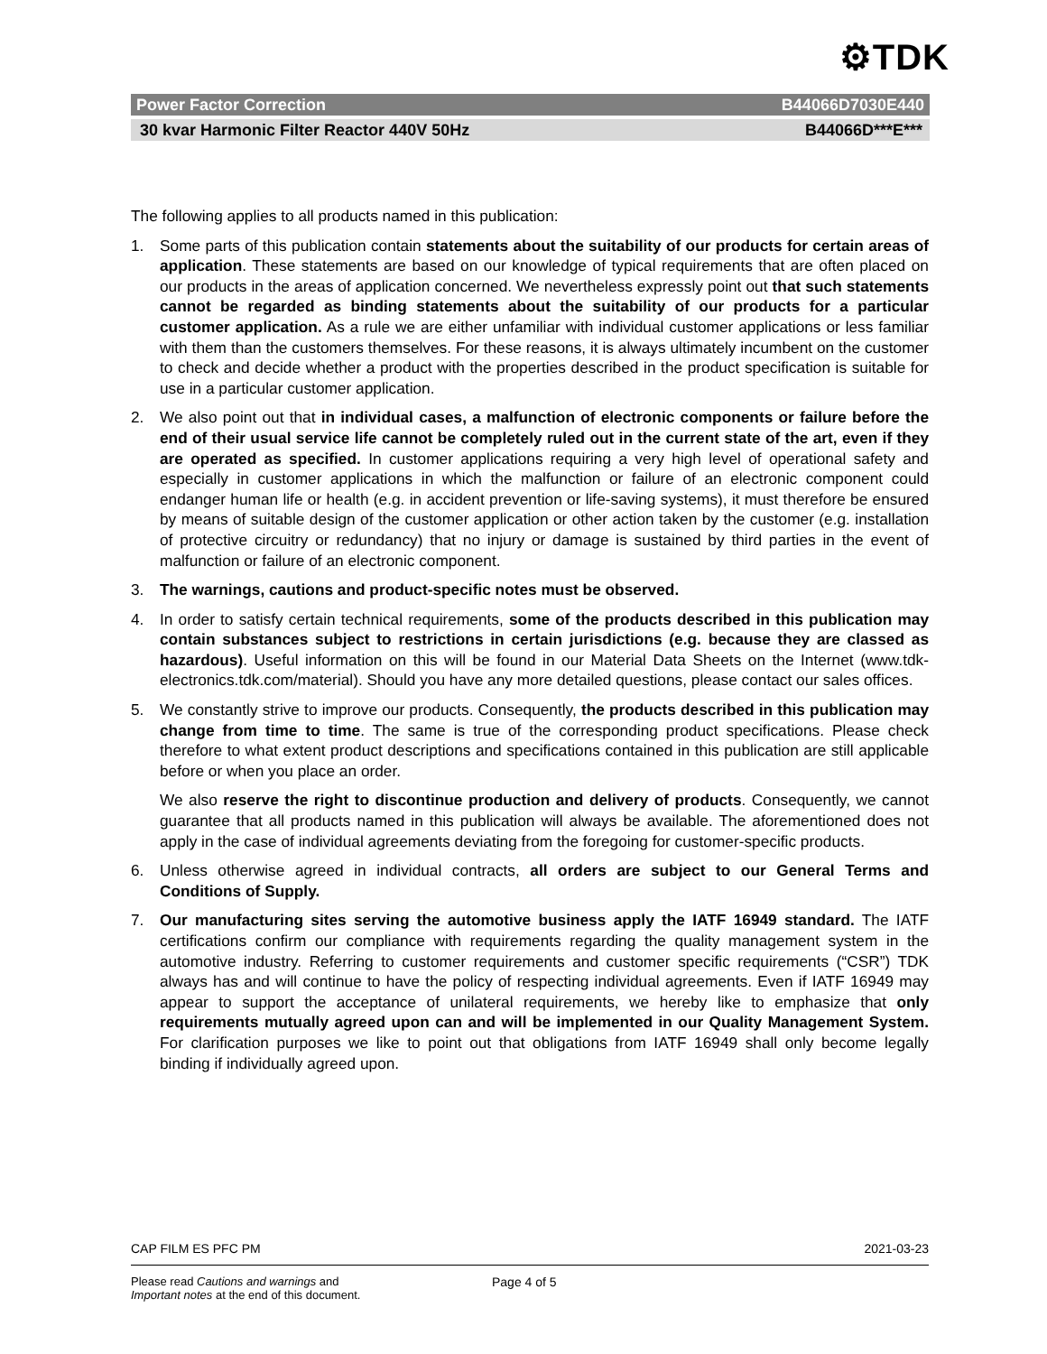⚙TDK
Power Factor Correction B44066D7030E440
30 kvar Harmonic Filter Reactor 440V 50Hz B44066D***E***
The following applies to all products named in this publication:
1. Some parts of this publication contain statements about the suitability of our products for certain areas of application. These statements are based on our knowledge of typical requirements that are often placed on our products in the areas of application concerned. We nevertheless expressly point out that such statements cannot be regarded as binding statements about the suitability of our products for a particular customer application. As a rule we are either unfamiliar with individual customer applications or less familiar with them than the customers themselves. For these reasons, it is always ultimately incumbent on the customer to check and decide whether a product with the properties described in the product specification is suitable for use in a particular customer application.
2. We also point out that in individual cases, a malfunction of electronic components or failure before the end of their usual service life cannot be completely ruled out in the current state of the art, even if they are operated as specified. In customer applications requiring a very high level of operational safety and especially in customer applications in which the malfunction or failure of an electronic component could endanger human life or health (e.g. in accident prevention or life-saving systems), it must therefore be ensured by means of suitable design of the customer application or other action taken by the customer (e.g. installation of protective circuitry or redundancy) that no injury or damage is sustained by third parties in the event of malfunction or failure of an electronic component.
3. The warnings, cautions and product-specific notes must be observed.
4. In order to satisfy certain technical requirements, some of the products described in this publication may contain substances subject to restrictions in certain jurisdictions (e.g. because they are classed as hazardous). Useful information on this will be found in our Material Data Sheets on the Internet (www.tdk-electronics.tdk.com/material). Should you have any more detailed questions, please contact our sales offices.
5. We constantly strive to improve our products. Consequently, the products described in this publication may change from time to time. The same is true of the corresponding product specifications. Please check therefore to what extent product descriptions and specifications contained in this publication are still applicable before or when you place an order.
We also reserve the right to discontinue production and delivery of products. Consequently, we cannot guarantee that all products named in this publication will always be available. The aforementioned does not apply in the case of individual agreements deviating from the foregoing for customer-specific products.
6. Unless otherwise agreed in individual contracts, all orders are subject to our General Terms and Conditions of Supply.
7. Our manufacturing sites serving the automotive business apply the IATF 16949 standard. The IATF certifications confirm our compliance with requirements regarding the quality management system in the automotive industry. Referring to customer requirements and customer specific requirements (“CSR”) TDK always has and will continue to have the policy of respecting individual agreements. Even if IATF 16949 may appear to support the acceptance of unilateral requirements, we hereby like to emphasize that only requirements mutually agreed upon can and will be implemented in our Quality Management System. For clarification purposes we like to point out that obligations from IATF 16949 shall only become legally binding if individually agreed upon.
CAP FILM ES PFC PM 2021-03-23
Please read Cautions and warnings and
Important notes at the end of this document.
Page 4 of 5